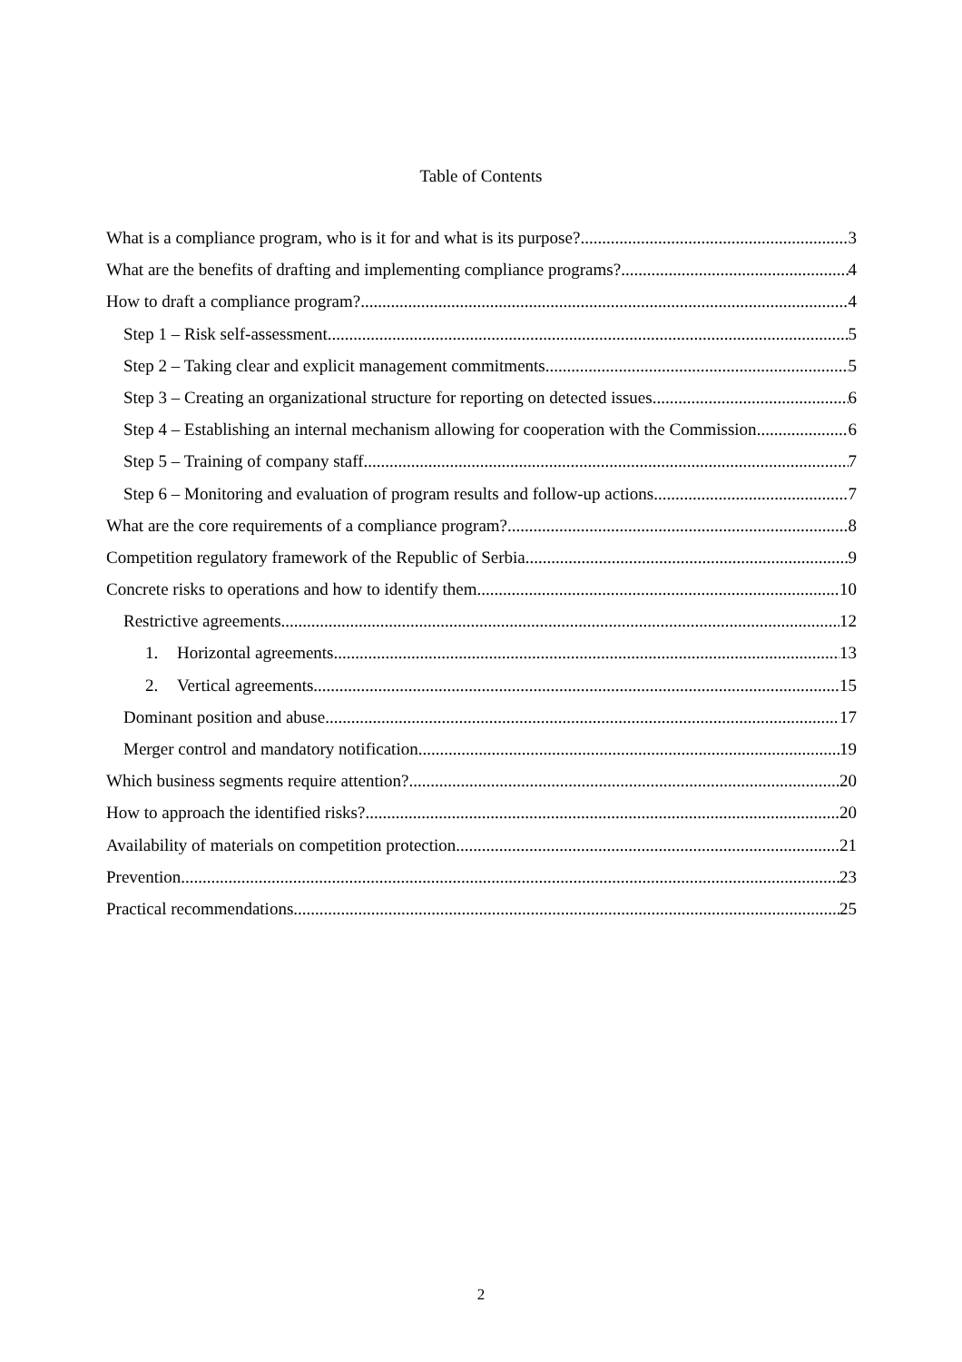Table of Contents
What is a compliance program, who is it for and what is its purpose? 3
What are the benefits of drafting and implementing compliance programs? 4
How to draft a compliance program? 4
Step 1 – Risk self-assessment 5
Step 2 – Taking clear and explicit management commitments 5
Step 3 – Creating an organizational structure for reporting on detected issues 6
Step 4 – Establishing an internal mechanism allowing for cooperation with the Commission 6
Step 5 – Training of company staff 7
Step 6 – Monitoring and evaluation of program results and follow-up actions 7
What are the core requirements of a compliance program? 8
Competition regulatory framework of the Republic of Serbia 9
Concrete risks to operations and how to identify them 10
Restrictive agreements 12
1. Horizontal agreements 13
2. Vertical agreements 15
Dominant position and abuse 17
Merger control and mandatory notification 19
Which business segments require attention? 20
How to approach the identified risks? 20
Availability of materials on competition protection 21
Prevention 23
Practical recommendations 25
2